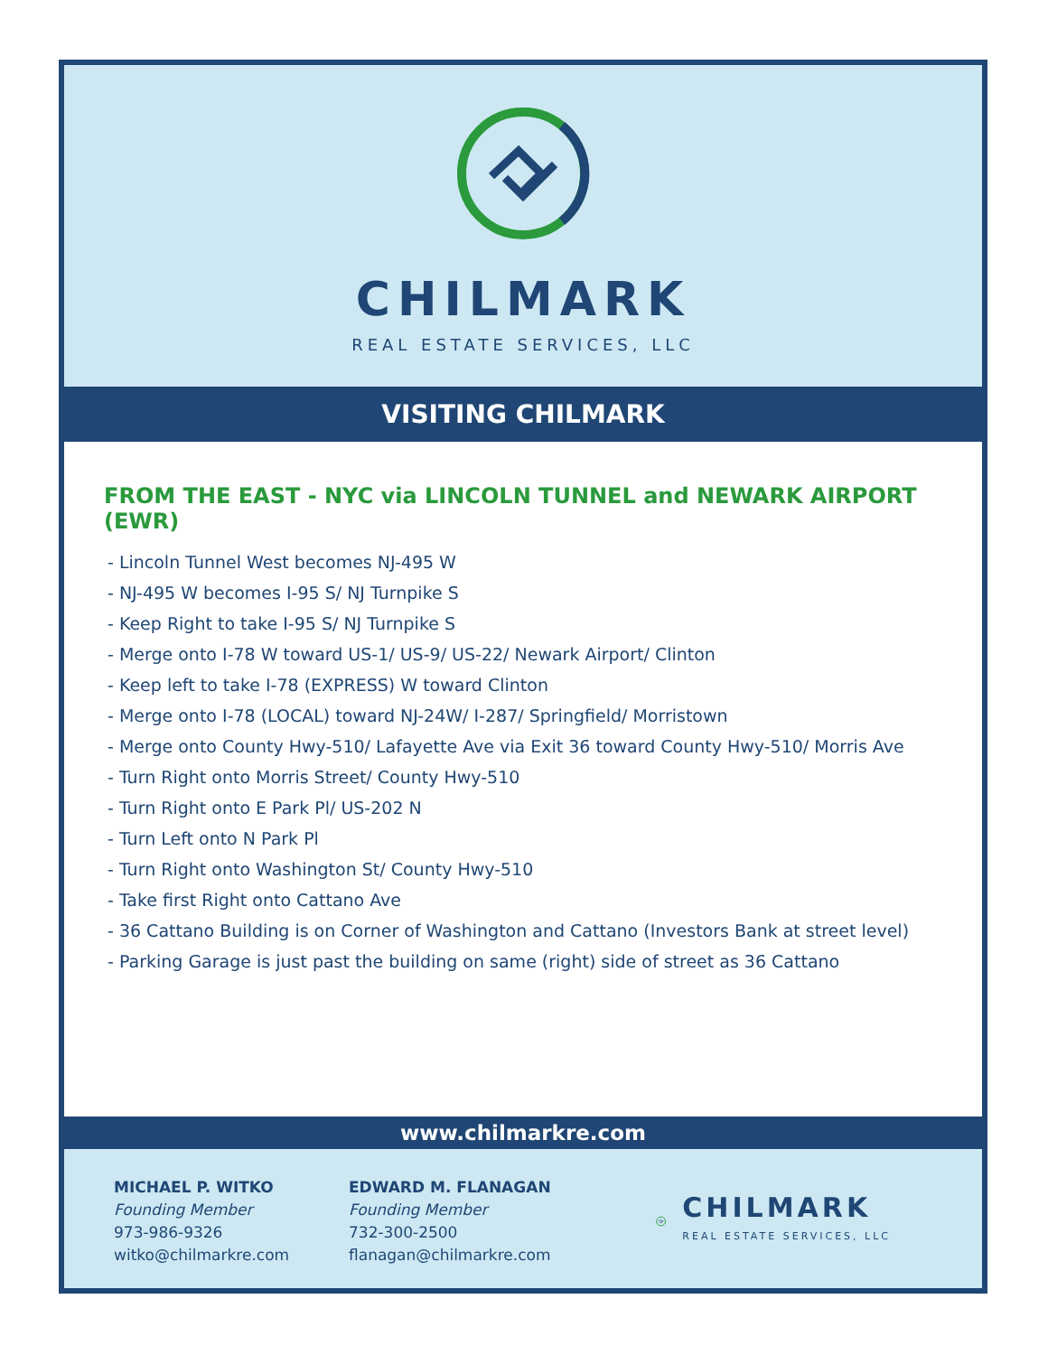CHILMARK
REAL ESTATE SERVICES, LLC
VISITING CHILMARK
FROM THE EAST - NYC via LINCOLN TUNNEL and NEWARK AIRPORT (EWR)
- Lincoln Tunnel West becomes NJ-495 W
- NJ-495 W becomes I-95 S/ NJ Turnpike S
- Keep Right to take I-95 S/ NJ Turnpike S
- Merge onto I-78 W toward US-1/ US-9/ US-22/ Newark Airport/ Clinton
- Keep left to take I-78 (EXPRESS) W toward Clinton
- Merge onto I-78 (LOCAL) toward NJ-24W/ I-287/ Springfield/ Morristown
- Merge onto County Hwy-510/ Lafayette Ave via Exit 36 toward County Hwy-510/ Morris Ave
- Turn Right onto Morris Street/ County Hwy-510
- Turn Right onto E Park Pl/ US-202 N
- Turn Left onto N Park Pl
- Turn Right onto Washington St/ County Hwy-510
- Take first Right onto Cattano Ave
- 36 Cattano Building is on Corner of Washington and Cattano (Investors Bank at street level)
- Parking Garage is just past the building on same (right) side of street as 36 Cattano
www.chilmarkre.com
MICHAEL P. WITKO
Founding Member
973-986-9326
witko@chilmarkre.com
EDWARD M. FLANAGAN
Founding Member
732-300-2500
flanagan@chilmarkre.com
CHILMARK
REAL ESTATE SERVICES, LLC